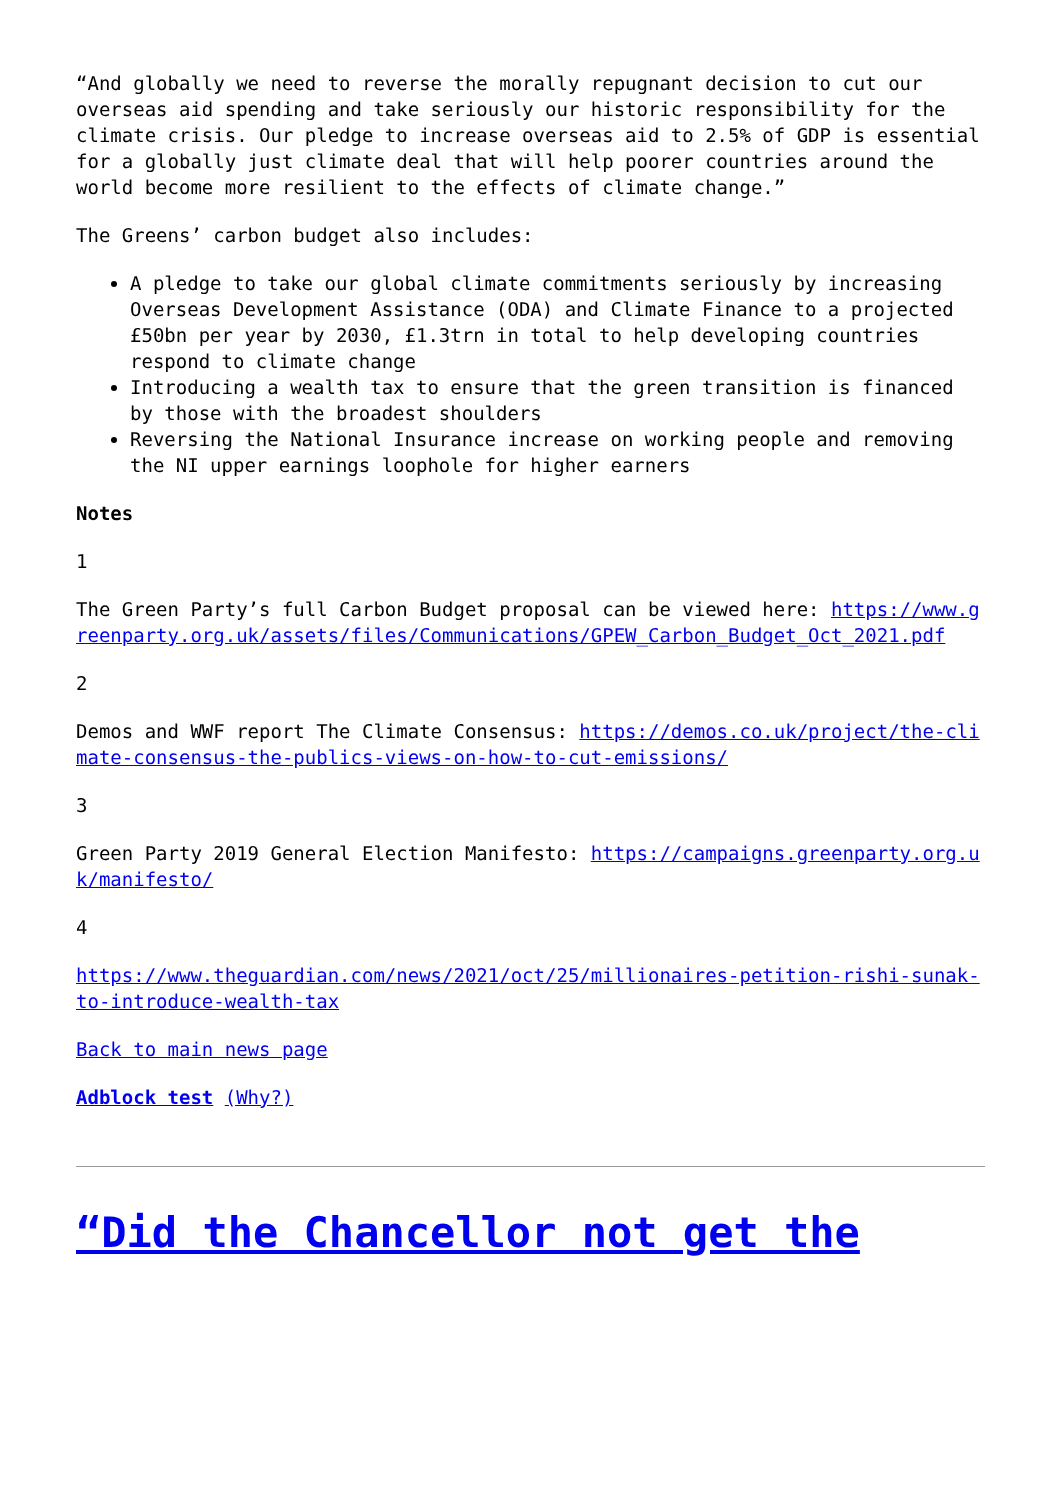“And globally we need to reverse the morally repugnant decision to cut our overseas aid spending and take seriously our historic responsibility for the climate crisis. Our pledge to increase overseas aid to 2.5% of GDP is essential for a globally just climate deal that will help poorer countries around the world become more resilient to the effects of climate change.”
The Greens’ carbon budget also includes:
A pledge to take our global climate commitments seriously by increasing Overseas Development Assistance (ODA) and Climate Finance to a projected £50bn per year by 2030, £1.3trn in total to help developing countries respond to climate change
Introducing a wealth tax to ensure that the green transition is financed by those with the broadest shoulders
Reversing the National Insurance increase on working people and removing the NI upper earnings loophole for higher earners
Notes
1
The Green Party’s full Carbon Budget proposal can be viewed here: https://www.greenparty.org.uk/assets/files/Communications/GPEW_Carbon_Budget_Oct_2021.pdf
2
Demos and WWF report The Climate Consensus: https://demos.co.uk/project/the-climate-consensus-the-publics-views-on-how-to-cut-emissions/
3
Green Party 2019 General Election Manifesto: https://campaigns.greenparty.org.uk/manifesto/
4
https://www.theguardian.com/news/2021/oct/25/millionaires-petition-rishi-sunak-to-introduce-wealth-tax
Back to main news page
Adblock test (Why?)
“Did the Chancellor not get the